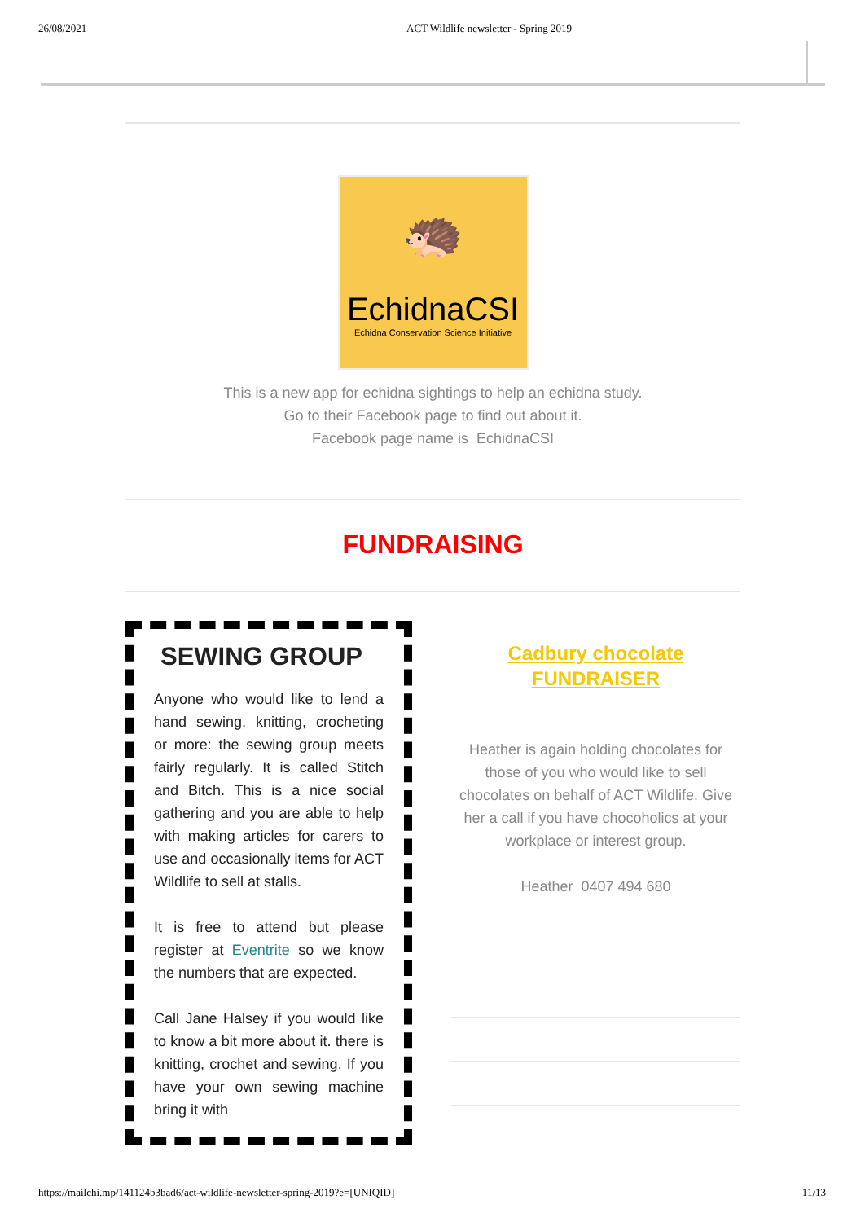26/08/2021 ACT Wildlife newsletter - Spring 2019
🦔
EchidnaCSI
Echidna Conservation Science Initiative
This is a new app for echidna sightings to help an echidna study.
Go to their Facebook page to find out about it.
Facebook page name is EchidnaCSI
FUNDRAISING
SEWING GROUP
Anyone who would like to lend a hand sewing, knitting, crocheting or more: the sewing group meets fairly regularly. It is called Stitch and Bitch. This is a nice social gathering and you are able to help with making articles for carers to use and occasionally items for ACT Wildlife to sell at stalls.
It is free to attend but please register at Eventrite so we know the numbers that are expected.
Call Jane Halsey if you would like to know a bit more about it. there is knitting, crochet and sewing. If you have your own sewing machine bring it with
Cadbury chocolate
FUNDRAISER
Heather is again holding chocolates for those of you who would like to sell chocolates on behalf of ACT Wildlife. Give her a call if you have chocoholics at your workplace or interest group.
Heather 0407 494 680
https://mailchi.mp/141124b3bad6/act-wildlife-newsletter-spring-2019?e=[UNIQID] 11/13